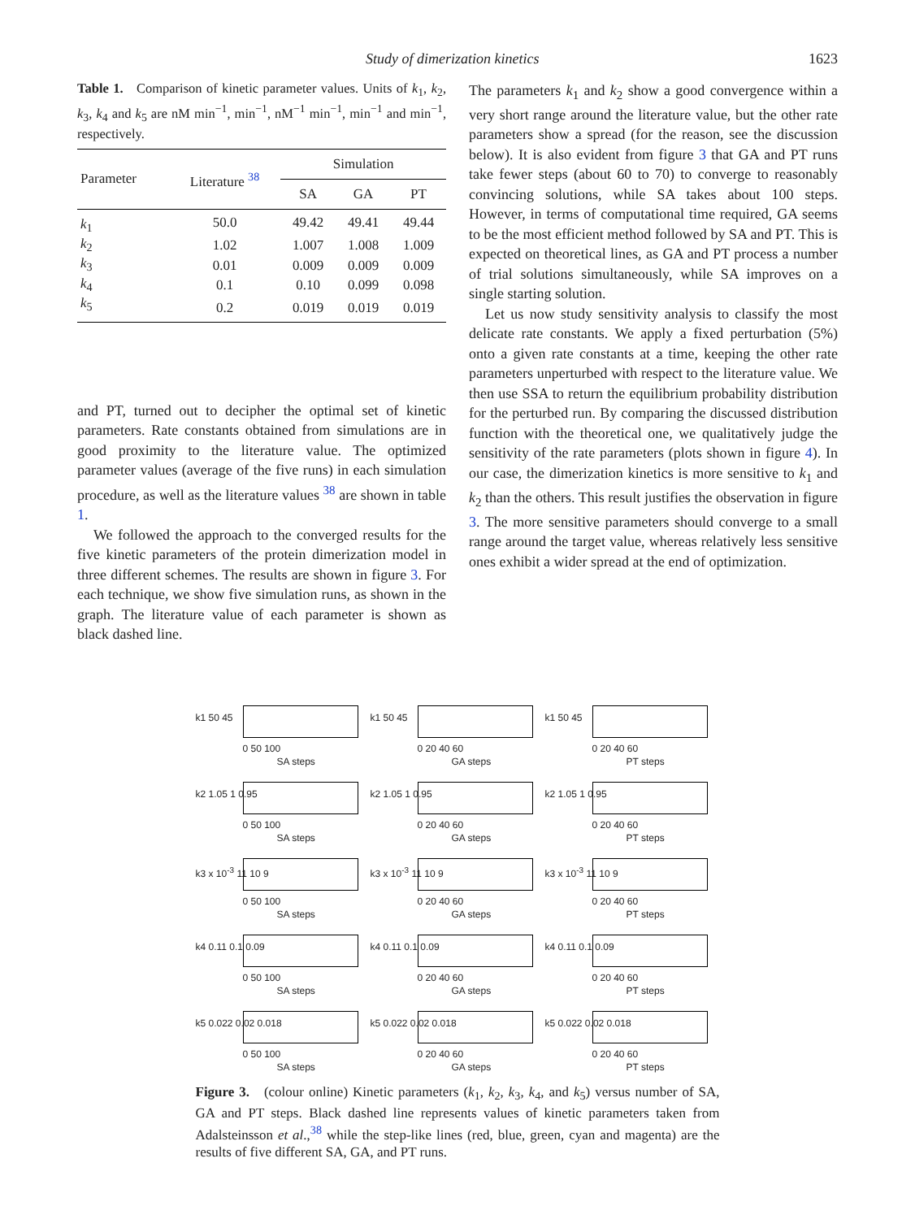Study of dimerization kinetics 1623
Table 1. Comparison of kinetic parameter values. Units of k<sub>1</sub>, k<sub>2</sub>, k<sub>3</sub>, k<sub>4</sub> and k<sub>5</sub> are nM min<sup>−1</sup>, min<sup>−1</sup>, nM<sup>−1</sup> min<sup>−1</sup>, min<sup>−1</sup> and min<sup>−1</sup>, respectively.
| Parameter | Literature <sup>38</sup> | Simulation | | |
| --- | --- | --- | --- | --- |
| | | SA | GA | PT |
| k<sub>1</sub> | 50.0 | 49.42 | 49.41 | 49.44 |
| k<sub>2</sub> | 1.02 | 1.007 | 1.008 | 1.009 |
| k<sub>3</sub> | 0.01 | 0.009 | 0.009 | 0.009 |
| k<sub>4</sub> | 0.1 | 0.10 | 0.099 | 0.098 |
| k<sub>5</sub> | 0.2 | 0.019 | 0.019 | 0.019 |
and PT, turned out to decipher the optimal set of kinetic parameters. Rate constants obtained from simulations are in good proximity to the literature value. The optimized parameter values (average of the five runs) in each simulation procedure, as well as the literature values <sup>38</sup> are shown in table 1.
We followed the approach to the converged results for the five kinetic parameters of the protein dimerization model in three different schemes. The results are shown in figure 3. For each technique, we show five simulation runs, as shown in the graph. The literature value of each parameter is shown as black dashed line.
The parameters k<sub>1</sub> and k<sub>2</sub> show a good convergence within a very short range around the literature value, but the other rate parameters show a spread (for the reason, see the discussion below). It is also evident from figure 3 that GA and PT runs take fewer steps (about 60 to 70) to converge to reasonably convincing solutions, while SA takes about 100 steps. However, in terms of computational time required, GA seems to be the most efficient method followed by SA and PT. This is expected on theoretical lines, as GA and PT process a number of trial solutions simultaneously, while SA improves on a single starting solution.
Let us now study sensitivity analysis to classify the most delicate rate constants. We apply a fixed perturbation (5%) onto a given rate constants at a time, keeping the other rate parameters unperturbed with respect to the literature value. We then use SSA to return the equilibrium probability distribution for the perturbed run. By comparing the discussed distribution function with the theoretical one, we qualitatively judge the sensitivity of the rate parameters (plots shown in figure 4). In our case, the dimerization kinetics is more sensitive to k<sub>1</sub> and k<sub>2</sub> than the others. This result justifies the observation in figure 3. The more sensitive parameters should converge to a small range around the target value, whereas relatively less sensitive ones exhibit a wider spread at the end of optimization.
k1 50 45
0 50 100
SA steps
k1 50 45
0 20 40 60
GA steps
k1 50 45
0 20 40 60
PT steps
k2 1.05 1 0.95
0 50 100
SA steps
k2 1.05 1 0.95
0 20 40 60
GA steps
k2 1.05 1 0.95
0 20 40 60
PT steps
k3 x 10<sup>-3</sup> 11 10 9
0 50 100
SA steps
k3 x 10<sup>-3</sup> 11 10 9
0 20 40 60
GA steps
k3 x 10<sup>-3</sup> 11 10 9
0 20 40 60
PT steps
k4 0.11 0.1 0.09
0 50 100
SA steps
k4 0.11 0.1 0.09
0 20 40 60
GA steps
k4 0.11 0.1 0.09
0 20 40 60
PT steps
k5 0.022 0.02 0.018
0 50 100
SA steps
k5 0.022 0.02 0.018
0 20 40 60
GA steps
k5 0.022 0.02 0.018
0 20 40 60
PT steps
Figure 3. (colour online) Kinetic parameters (k<sub>1</sub>, k<sub>2</sub>, k<sub>3</sub>, k<sub>4</sub>, and k<sub>5</sub>) versus number of SA, GA and PT steps. Black dashed line represents values of kinetic parameters taken from Adalsteinsson et al.,<sup>38</sup> while the step-like lines (red, blue, green, cyan and magenta) are the results of five different SA, GA, and PT runs.